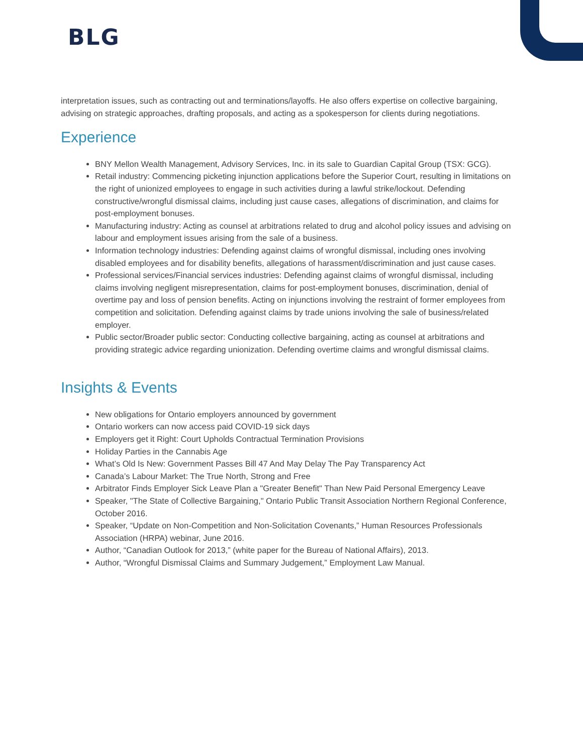BLG
interpretation issues, such as contracting out and terminations/layoffs. He also offers expertise on collective bargaining, advising on strategic approaches, drafting proposals, and acting as a spokesperson for clients during negotiations.
Experience
BNY Mellon Wealth Management, Advisory Services, Inc. in its sale to Guardian Capital Group (TSX: GCG).
Retail industry: Commencing picketing injunction applications before the Superior Court, resulting in limitations on the right of unionized employees to engage in such activities during a lawful strike/lockout. Defending constructive/wrongful dismissal claims, including just cause cases, allegations of discrimination, and claims for post-employment bonuses.
Manufacturing industry: Acting as counsel at arbitrations related to drug and alcohol policy issues and advising on labour and employment issues arising from the sale of a business.
Information technology industries: Defending against claims of wrongful dismissal, including ones involving disabled employees and for disability benefits, allegations of harassment/discrimination and just cause cases.
Professional services/Financial services industries: Defending against claims of wrongful dismissal, including claims involving negligent misrepresentation, claims for post-employment bonuses, discrimination, denial of overtime pay and loss of pension benefits. Acting on injunctions involving the restraint of former employees from competition and solicitation. Defending against claims by trade unions involving the sale of business/related employer.
Public sector/Broader public sector: Conducting collective bargaining, acting as counsel at arbitrations and providing strategic advice regarding unionization. Defending overtime claims and wrongful dismissal claims.
Insights & Events
New obligations for Ontario employers announced by government
Ontario workers can now access paid COVID-19 sick days
Employers get it Right: Court Upholds Contractual Termination Provisions
Holiday Parties in the Cannabis Age
What’s Old Is New: Government Passes Bill 47 And May Delay The Pay Transparency Act
Canada’s Labour Market: The True North, Strong and Free
Arbitrator Finds Employer Sick Leave Plan a "Greater Benefit" Than New Paid Personal Emergency Leave
Speaker, "The State of Collective Bargaining," Ontario Public Transit Association Northern Regional Conference, October 2016.
Speaker, “Update on Non-Competition and Non-Solicitation Covenants,” Human Resources Professionals Association (HRPA) webinar, June 2016.
Author, “Canadian Outlook for 2013,” (white paper for the Bureau of National Affairs), 2013.
Author, “Wrongful Dismissal Claims and Summary Judgement,” Employment Law Manual.